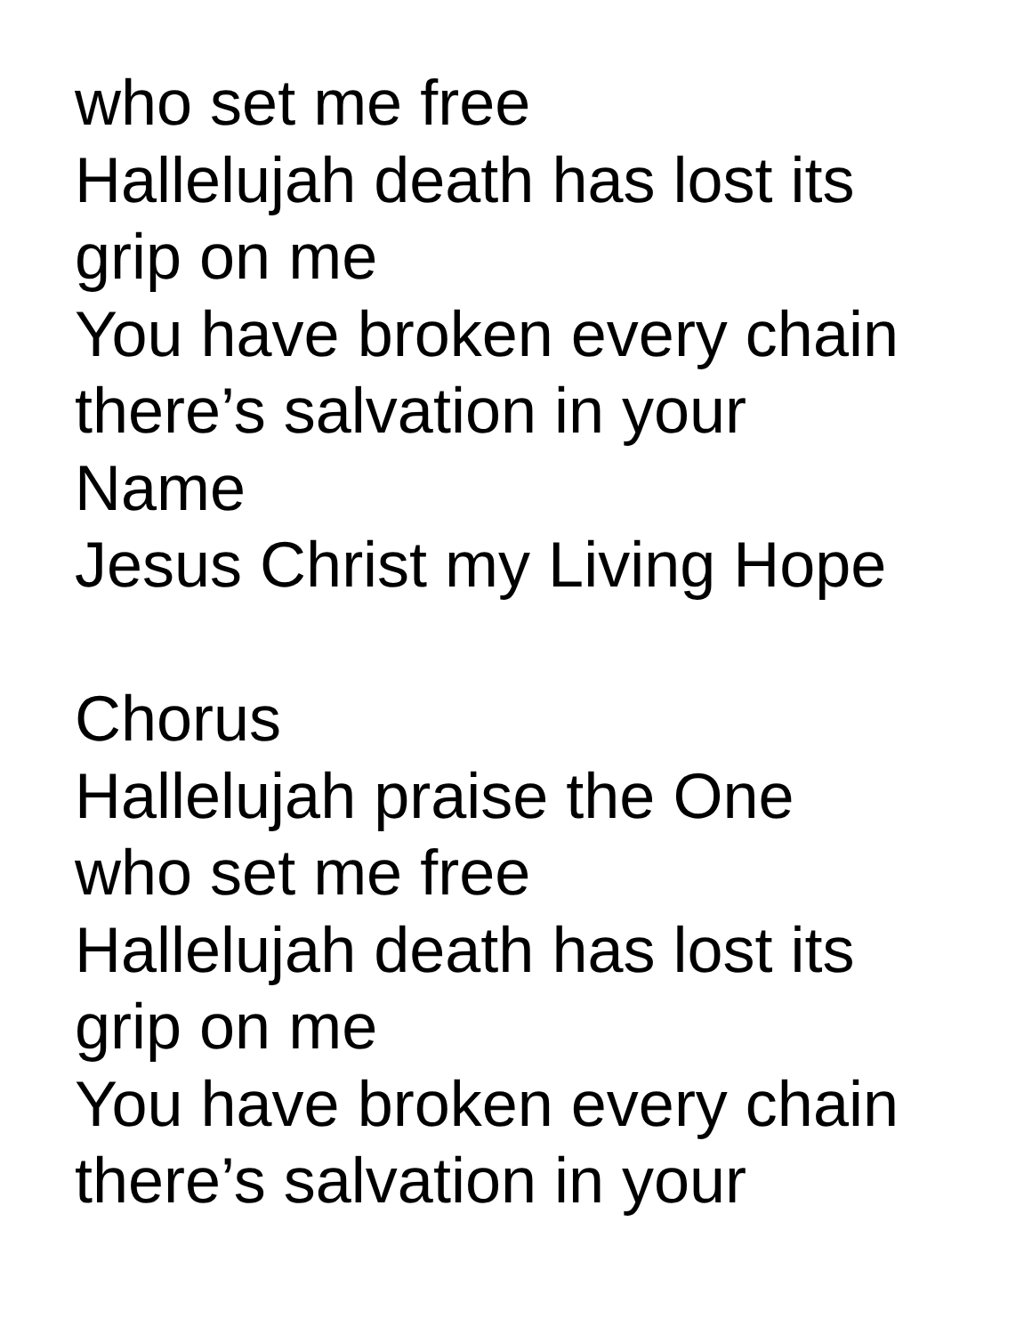who set me free
Hallelujah death has lost its
grip on me
You have broken every chain
there’s salvation in your
Name
Jesus Christ my Living Hope
Chorus
Hallelujah praise the One
who set me free
Hallelujah death has lost its
grip on me
You have broken every chain
there’s salvation in your